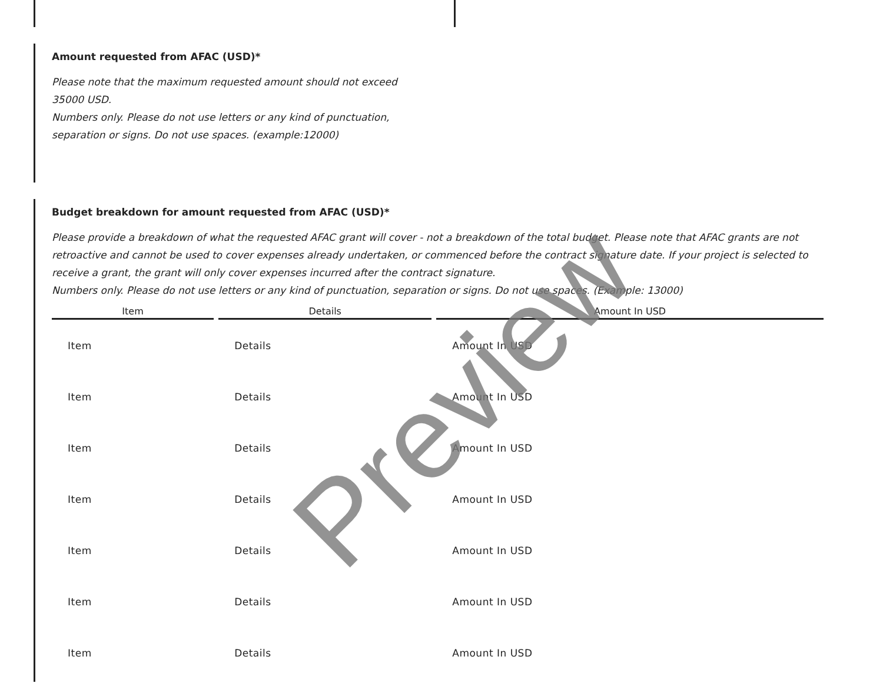Amount requested from AFAC (USD)*
Please note that the maximum requested amount should not exceed 35000 USD.
Numbers only. Please do not use letters or any kind of punctuation, separation or signs. Do not use spaces. (example:12000)
Budget breakdown for amount requested from AFAC (USD)*
Please provide a breakdown of what the requested AFAC grant will cover - not a breakdown of the total budget. Please note that AFAC grants are not retroactive and cannot be used to cover expenses already undertaken, or commenced before the contract signature date. If your project is selected to receive a grant, the grant will only cover expenses incurred after the contract signature.
Numbers only. Please do not use letters or any kind of punctuation, separation or signs. Do not use spaces. (Example: 13000)
| Item | Details | Amount In USD |
| --- | --- | --- |
| Item | Details | Amount In USD |
| Item | Details | Amount In USD |
| Item | Details | Amount In USD |
| Item | Details | Amount In USD |
| Item | Details | Amount In USD |
| Item | Details | Amount In USD |
| Item | Details | Amount In USD |
Preview